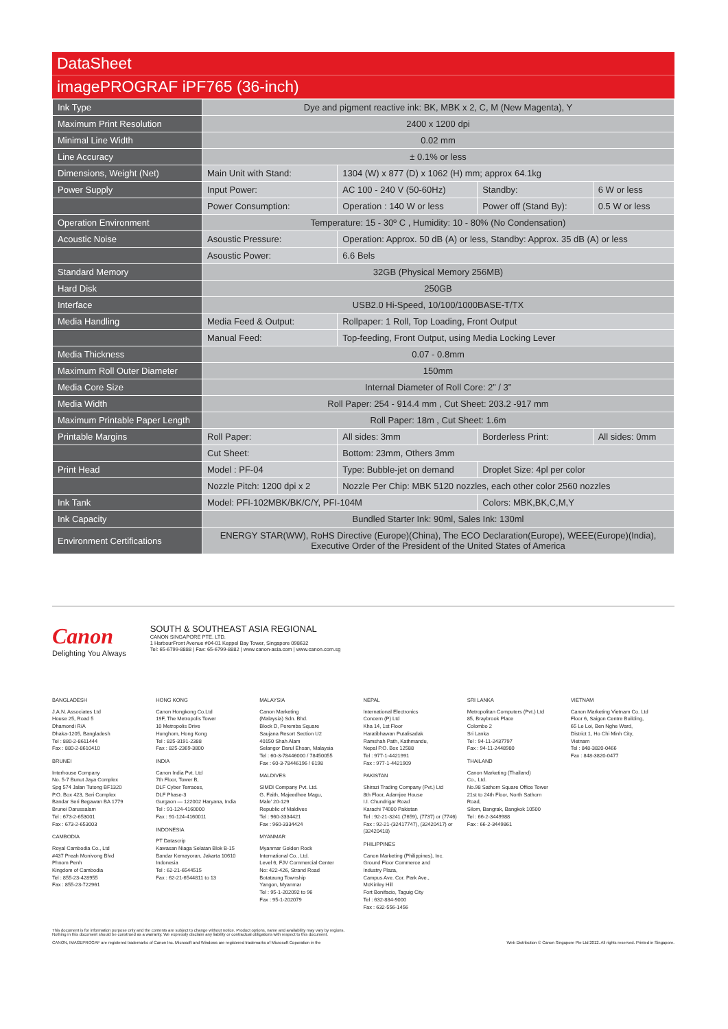DataSheet
imagePROGRAF iPF765 (36-inch)
| Ink Type | Dye and pigment reactive ink: BK, MBK x 2, C, M (New Magenta), Y | | | |
| Maximum Print Resolution | 2400 x 1200 dpi | | | |
| Minimal Line Width | 0.02 mm | | | |
| Line Accuracy | ± 0.1% or less | | | |
| Dimensions, Weight (Net) | Main Unit with Stand: | 1304 (W) x 877 (D) x 1062 (H) mm; approx 64.1kg | | |
| Power Supply | Input Power: | AC 100 - 240 V (50-60Hz) | Standby: | 6 W or less |
| | Power Consumption: | Operation : 140 W or less | Power off (Stand By): | 0.5 W or less |
| Operation Environment | Temperature: 15 - 30º C , Humidity: 10 - 80% (No Condensation) | | | |
| Acoustic Noise | Asoustic Pressure: | Operation: Approx. 50 dB (A) or less, Standby: Approx. 35 dB (A) or less | | |
| | Asoustic Power: | 6.6 Bels | | |
| Standard Memory | 32GB (Physical Memory 256MB) | | | |
| Hard Disk | 250GB | | | |
| Interface | USB2.0 Hi-Speed, 10/100/1000BASE-T/TX | | | |
| Media Handling | Media Feed & Output: | Rollpaper: 1 Roll, Top Loading, Front Output | | |
| | Manual Feed: | Top-feeding, Front Output, using Media Locking Lever | | |
| Media Thickness | 0.07 - 0.8mm | | | |
| Maximum Roll Outer Diameter | 150mm | | | |
| Media Core Size | Internal Diameter of Roll Core: 2” / 3” | | | |
| Media Width | Roll Paper: 254 - 914.4 mm , Cut Sheet: 203.2 -917 mm | | | |
| Maximum Printable Paper Length | Roll Paper: 18m , Cut Sheet: 1.6m | | | |
| Printable Margins | Roll Paper: | All sides: 3mm | Borderless Print: | All sides: 0mm |
| | Cut Sheet: | Bottom: 23mm, Others 3mm | | |
| Print Head | Model : PF-04 | Type: Bubble-jet on demand | Droplet Size: 4pl per color | |
| | Nozzle Pitch: 1200 dpi x 2 | Nozzle Per Chip: MBK 5120 nozzles, each other color 2560 nozzles | | |
| Ink Tank | Model: PFI-102MBK/BK/C/Y, PFI-104M | | Colors: MBK,BK,C,M,Y | |
| Ink Capacity | Bundled Starter Ink: 90ml, Sales Ink: 130ml | | | |
| Environment Certifications | ENERGY STAR(WW), RoHS Directive (Europe)(China), The ECO Declaration(Europe), WEEE(Europe)(India), Executive Order of the President of the United States of America | | | |
Canon
Delighting You Always
SOUTH & SOUTHEAST ASIA REGIONAL
CANON SINGAPORE PTE. LTD.
1 HarbourFront Avenue #04-01 Keppel Bay Tower, Singapore 098632
Tel: 65-6799-8888 | Fax: 65-6799-8882 | www.canon-asia.com | www.canon.com.sg
BANGLADESH
J.A.N. Associates Ltd
House 25, Road 5
Dhamondi R/A
Dhaka-1205, Bangladesh
Tel : 880-2-8611444
Fax : 880-2-8610410
BRUNEI
Interhouse Company
No. 5-7 Bunut Jaya Complex
Spg 574 Jalan Tutong BF1320
P.O. Box 423, Seri Complex
Bandar Seri Begawan BA 1779
Brunei Darussalam
Tel : 673-2-653001
Fax : 673-2-653003
CAMBODIA
Royal Cambodia Co., Ltd
#437 Preah Monivong Blvd
Phnom Penh
Kingdom of Cambodia
Tel : 855-23-428955
Fax : 855-23-722961
HONG KONG
Canon Hongkong Co.Ltd
19F, The Metropolis Tower
10 Metropolis Drive
Hunghom, Hong Kong
Tel : 825-3191-2388
Fax : 825-2369-3800
INDIA
Canon India Pvt. Ltd
7th Floor, Tower B,
DLF Cyber Terraces,
DLF Phase-3
Gurgaon — 122002 Haryana, India
Tel : 91-124-4160000
Fax : 91-124-4160011
INDONESIA
PT Datascrip
Kawasan Niaga Selatan Blok B-15
Bandar Kemayoran, Jakarta 10610
Indonesia
Tel : 62-21-6544515
Fax : 62-21-6544811 to 13
MALAYSIA
Canon Marketing
(Malaysia) Sdn. Bhd.
Block D, Peremba Square
Saujana Resort Section U2
40150 Shah Alam
Selangor Darul Ehsan, Malaysia
Tel : 60-3-78446000 / 78450055
Fax : 60-3-78446196 / 6198
MALDIVES
SIMDI Company Pvt. Ltd.
G. Faith, Majeedhee Magu,
Male’ 20-129
Republic of Maldives
Tel : 960-3334421
Fax : 960-3334424
MYANMAR
Myanmar Golden Rock
International Co., Ltd.
Level 6, FJV Commercial Center
No: 422-426, Strand Road
Botataung Township
Yangon, Myanmar
Tel : 95-1-202092 to 96
Fax : 95-1-202079
NEPAL
International Electronics
Concern (P) Ltd
Kha 14, 1st Floor
Haratibhawan Putalisadak
Ramshah Path, Kathmandu,
Nepal P.O. Box 12588
Tel : 977-1-4421991
Fax : 977-1-4421909
PAKISTAN
Shirazi Trading Company (Pvt.) Ltd
8th Floor, Adamjee House
I.I. Chundrigar Road
Karachi 74000 Pakistan
Tel : 92-21-3241 (7659), (7737) or (7746)
Fax : 92-21-(32417747), (32420417) or (32420418)
PHILIPPINES
Canon Marketing (Philippines), Inc.
Ground Floor Commerce and
Industry Plaza,
Campus Ave. Cor. Park Ave.,
McKinley Hill
Fort Bonifacio, Taguig City
Tel : 632-884-9000
Fax : 632-556-1456
SRI LANKA
Metropolitan Computers (Pvt.) Ltd
85, Braybrook Place
Colombo 2
Sri Lanka
Tel : 94-11-2437797
Fax : 94-11-2448980
THAILAND
Canon Marketing (Thailand)
Co., Ltd.
No.98 Sathorn Square Office Tower
21st to 24th Floor, North Sathorn
Road,
Silom, Bangrak, Bangkok 10500
Tel : 66-2-3449988
Fax : 66-2-3449861
VIETNAM
Canon Marketing Vietnam Co. Ltd
Floor 6, Saigon Centre Building,
65 Le Loi, Ben Nghe Ward,
District 1, Ho Chi Minh City,
Vietnam
Tel : 848-3820-0466
Fax : 848-3820-0477
This document is for information purpose only and the contents are subject to change without notice. Product options, name and availability may vary by regions. Nothing in this document should be construed as a warranty. We expressly disclaim any liability or contractual obligations with respect to this document.
CANON, IMAGEPROGAF are registered trademarks of Canon Inc. Microsoft and Windows are registered trademarks of Microsoft Coporation in the
Web Distribution © Canon Singapore Pte Ltd 2012. All rights reserved. Printed in Singapore.